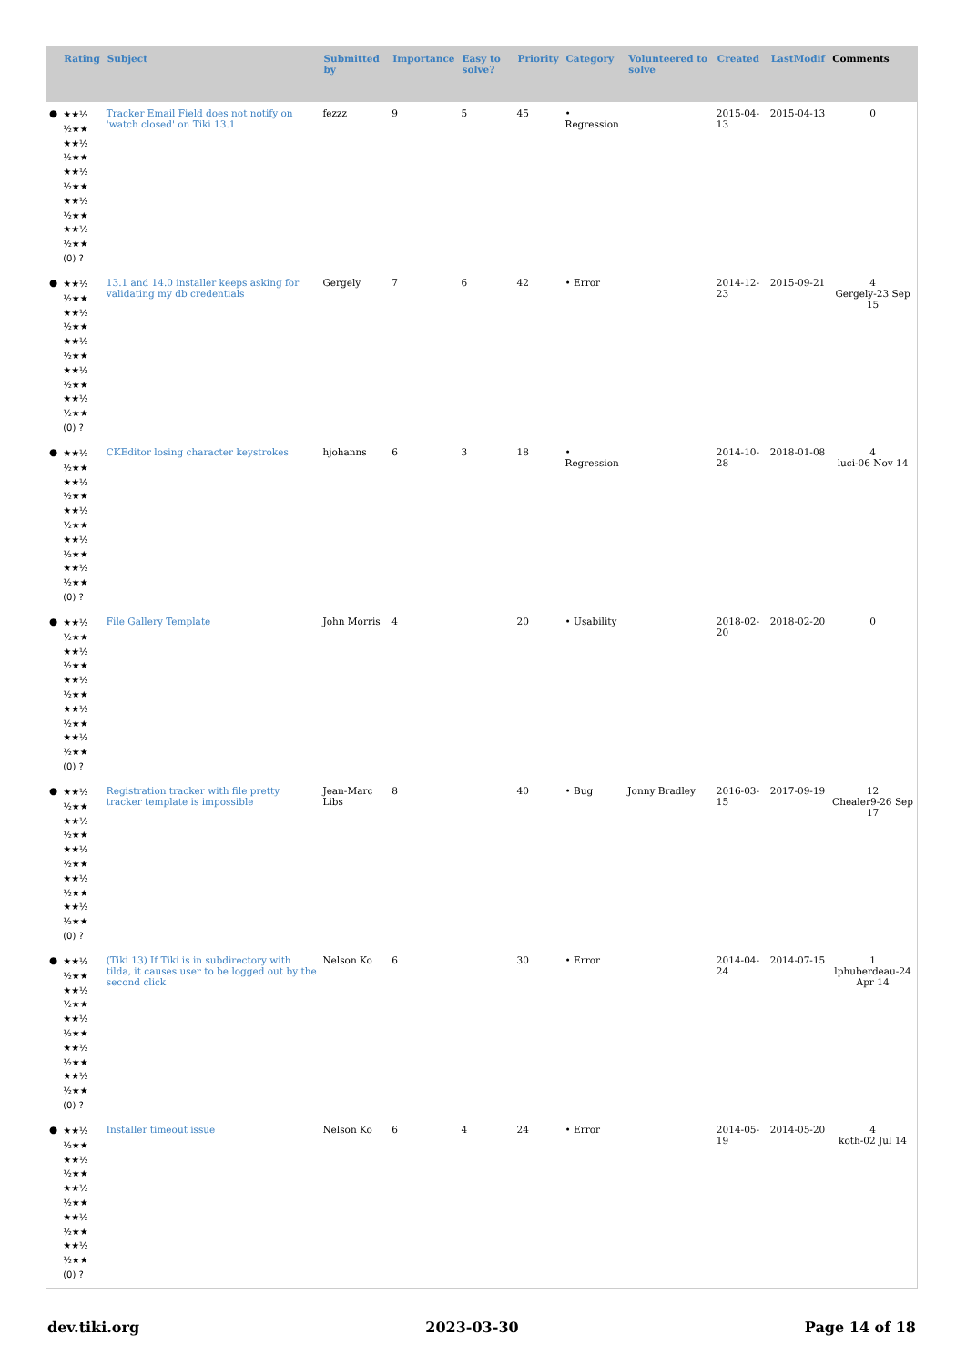| | Rating | Subject | Submitted by | Importance | Easy to solve? | Priority | Category | Volunteered to solve | Created | LastModif | Comments |
| --- | --- | --- | --- | --- | --- | --- | --- | --- | --- | --- | --- |
| ● | ★★½ ½★★ ★★½ ½★★ ★★½ ½★★ ★★½ ½★★ ★★½ ½★★ (0) ? | Tracker Email Field does not notify on 'watch closed' on Tiki 13.1 | fezzz | 9 | 5 | 45 | • Regression | | 2015-04-13 | 2015-04-13 | 0 |
| ● | ★★½ ½★★ ★★½ ½★★ ★★½ ½★★ ★★½ ½★★ ★★½ ½★★ (0) ? | 13.1 and 14.0 installer keeps asking for validating my db credentials | Gergely | 7 | 6 | 42 | • Error | | 2014-12-23 | 2015-09-21 | 4 Gergely-23 Sep 15 |
| ● | ★★½ ½★★ ★★½ ½★★ ★★½ ½★★ ★★½ ½★★ ★★½ ½★★ (0) ? | CKEditor losing character keystrokes | hjohanns | 6 | 3 | 18 | • Regression | | 2014-10-28 | 2018-01-08 | 4 luci-06 Nov 14 |
| ● | ★★½ ½★★ ★★½ ½★★ ★★½ ½★★ ★★½ ½★★ ★★½ ½★★ (0) ? | File Gallery Template | John Morris | 4 | | 20 | • Usability | | 2018-02-20 | 2018-02-20 | 0 |
| ● | ★★½ ½★★ ★★½ ½★★ ★★½ ½★★ ★★½ ½★★ ★★½ ½★★ (0) ? | Registration tracker with file pretty tracker template is impossible | Jean-Marc Libs | 8 | | 40 | • Bug | Jonny Bradley | 2016-03-15 | 2017-09-19 | 12 Chealer9-26 Sep 17 |
| ● | ★★½ ½★★ ★★½ ½★★ ★★½ ½★★ ★★½ ½★★ ★★½ ½★★ (0) ? | (Tiki 13) If Tiki is in subdirectory with tilda, it causes user to be logged out by the second click | Nelson Ko | 6 | | 30 | • Error | | 2014-04-24 | 2014-07-15 | 1 lphuberdeau-24 Apr 14 |
| ● | ★★½ ½★★ ★★½ ½★★ ★★½ ½★★ ★★½ ½★★ ★★½ ½★★ (0) ? | Installer timeout issue | Nelson Ko | 6 | 4 | 24 | • Error | | 2014-05-19 | 2014-05-20 | 4 koth-02 Jul 14 |
dev.tiki.org 2023-03-30 Page 14 of 18